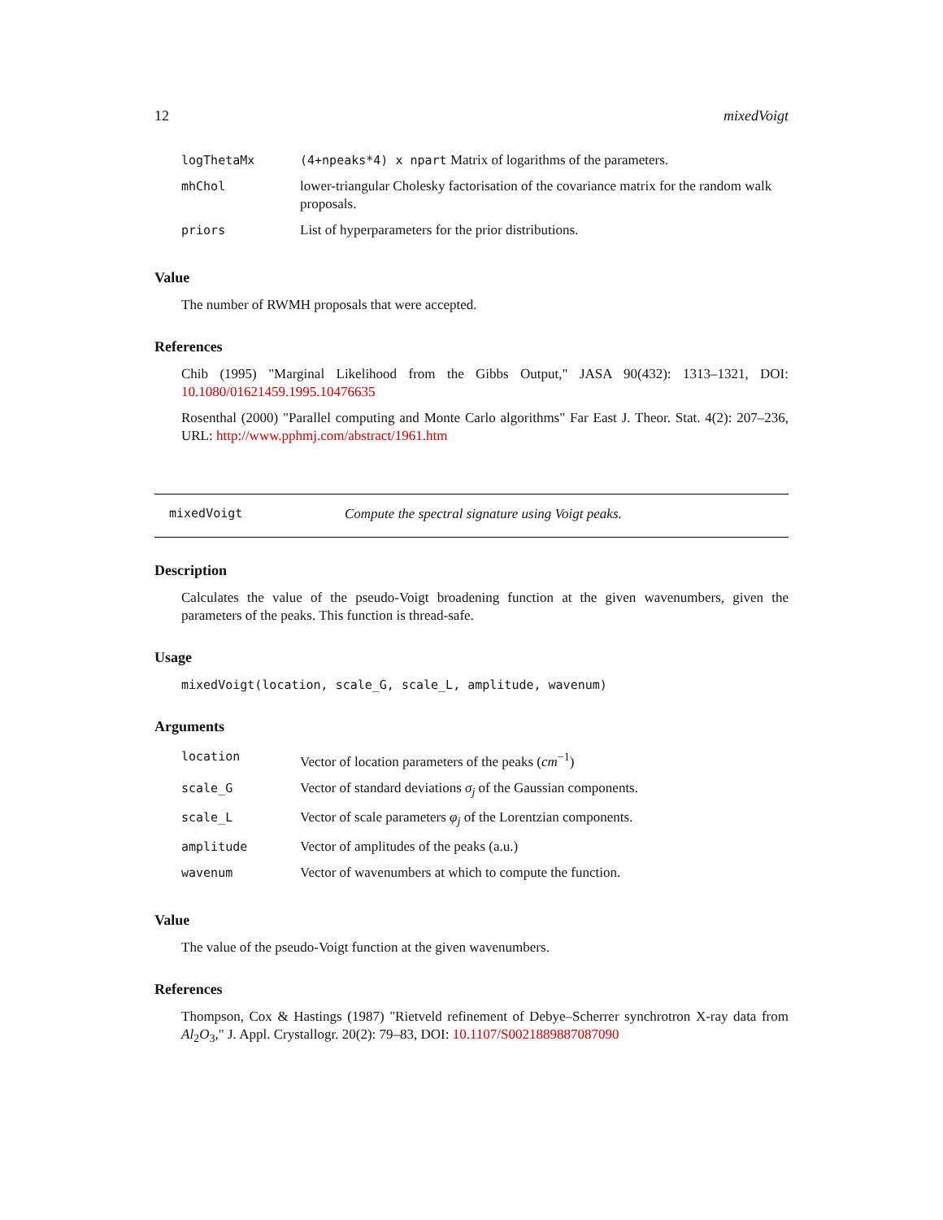12 mixedVoigt
| logThetaMx | (4+npeaks*4) x npart Matrix of logarithms of the parameters. |
| mhChol | lower-triangular Cholesky factorisation of the covariance matrix for the random walk proposals. |
| priors | List of hyperparameters for the prior distributions. |
Value
The number of RWMH proposals that were accepted.
References
Chib (1995) "Marginal Likelihood from the Gibbs Output," JASA 90(432): 1313–1321, DOI: 10.1080/01621459.1995.10476635
Rosenthal (2000) "Parallel computing and Monte Carlo algorithms" Far East J. Theor. Stat. 4(2): 207–236, URL: http://www.pphmj.com/abstract/1961.htm
mixedVoigt Compute the spectral signature using Voigt peaks.
Description
Calculates the value of the pseudo-Voigt broadening function at the given wavenumbers, given the parameters of the peaks. This function is thread-safe.
Usage
mixedVoigt(location, scale_G, scale_L, amplitude, wavenum)
Arguments
| location | Vector of location parameters of the peaks ( cm<sup>−1</sup>) |
| scale_G | Vector of standard deviations σ<sub>j</sub> of the Gaussian components. |
| scale_L | Vector of scale parameters φ<sub>j</sub> of the Lorentzian components. |
| amplitude | Vector of amplitudes of the peaks (a.u.) |
| wavenum | Vector of wavenumbers at which to compute the function. |
Value
The value of the pseudo-Voigt function at the given wavenumbers.
References
Thompson, Cox & Hastings (1987) "Rietveld refinement of Debye–Scherrer synchrotron X-ray data from Al<sub>2</sub>O<sub>3</sub>," J. Appl. Crystallogr. 20(2): 79–83, DOI: 10.1107/S0021889887087090